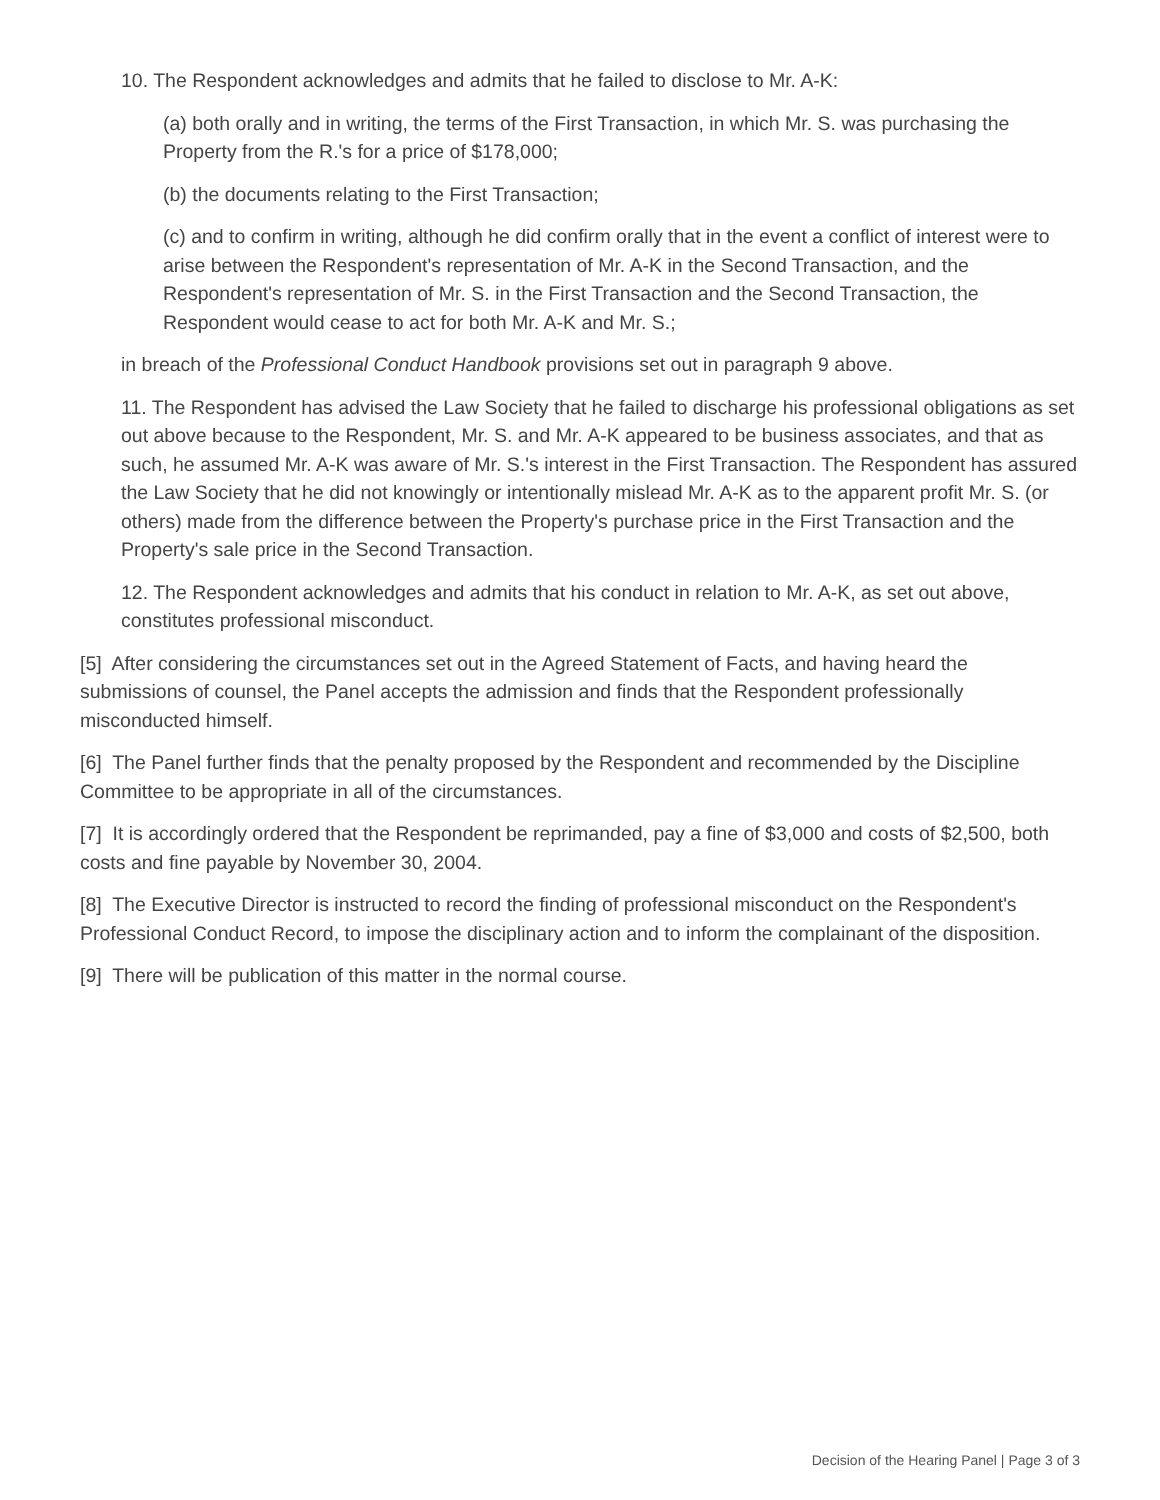10. The Respondent acknowledges and admits that he failed to disclose to Mr. A-K:
(a) both orally and in writing, the terms of the First Transaction, in which Mr. S. was purchasing the Property from the R.'s for a price of $178,000;
(b) the documents relating to the First Transaction;
(c) and to confirm in writing, although he did confirm orally that in the event a conflict of interest were to arise between the Respondent's representation of Mr. A-K in the Second Transaction, and the Respondent's representation of Mr. S. in the First Transaction and the Second Transaction, the Respondent would cease to act for both Mr. A-K and Mr. S.;
in breach of the Professional Conduct Handbook provisions set out in paragraph 9 above.
11. The Respondent has advised the Law Society that he failed to discharge his professional obligations as set out above because to the Respondent, Mr. S. and Mr. A-K appeared to be business associates, and that as such, he assumed Mr. A-K was aware of Mr. S.'s interest in the First Transaction. The Respondent has assured the Law Society that he did not knowingly or intentionally mislead Mr. A-K as to the apparent profit Mr. S. (or others) made from the difference between the Property's purchase price in the First Transaction and the Property's sale price in the Second Transaction.
12. The Respondent acknowledges and admits that his conduct in relation to Mr. A-K, as set out above, constitutes professional misconduct.
[5] After considering the circumstances set out in the Agreed Statement of Facts, and having heard the submissions of counsel, the Panel accepts the admission and finds that the Respondent professionally misconducted himself.
[6] The Panel further finds that the penalty proposed by the Respondent and recommended by the Discipline Committee to be appropriate in all of the circumstances.
[7] It is accordingly ordered that the Respondent be reprimanded, pay a fine of $3,000 and costs of $2,500, both costs and fine payable by November 30, 2004.
[8] The Executive Director is instructed to record the finding of professional misconduct on the Respondent's Professional Conduct Record, to impose the disciplinary action and to inform the complainant of the disposition.
[9] There will be publication of this matter in the normal course.
Decision of the Hearing Panel | Page 3 of 3